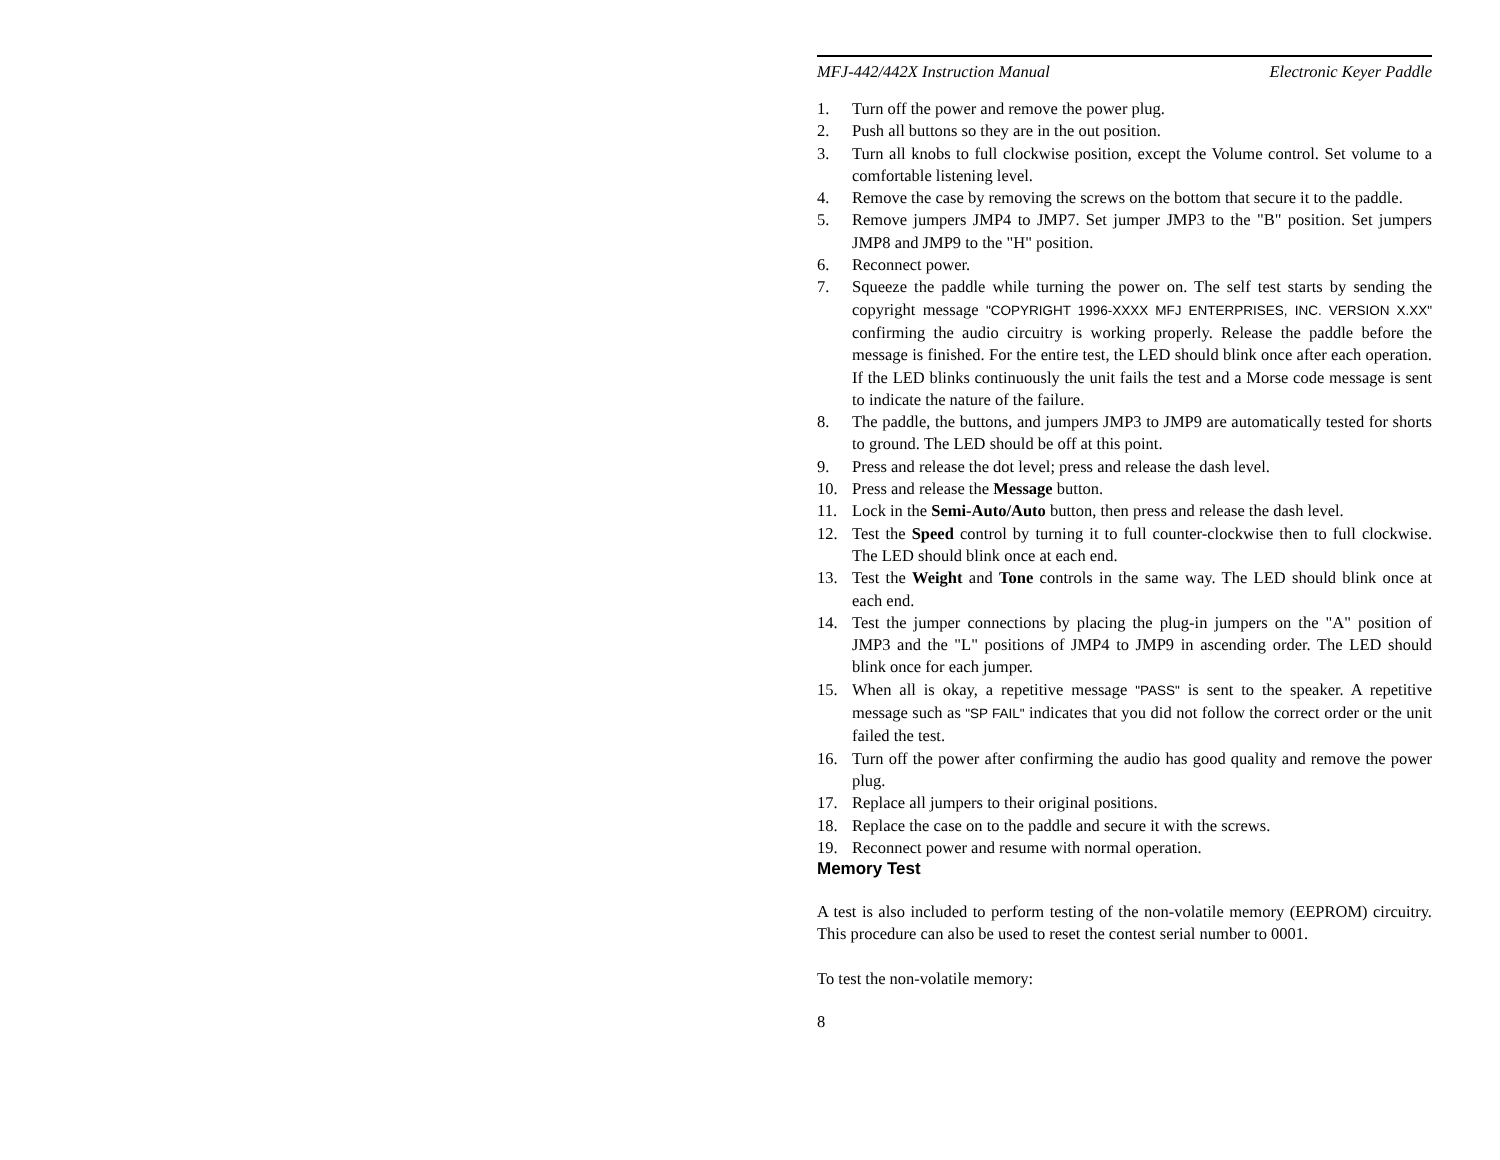MFJ-442/442X Instruction Manual Electronic Keyer Paddle
1. Turn off the power and remove the power plug.
2. Push all buttons so they are in the out position.
3. Turn all knobs to full clockwise position, except the Volume control. Set volume to a comfortable listening level.
4. Remove the case by removing the screws on the bottom that secure it to the paddle.
5. Remove jumpers JMP4 to JMP7. Set jumper JMP3 to the "B" position. Set jumpers JMP8 and JMP9 to the "H" position.
6. Reconnect power.
7. Squeeze the paddle while turning the power on. The self test starts by sending the copyright message "COPYRIGHT 1996-XXXX MFJ ENTERPRISES, INC. VERSION X.XX" confirming the audio circuitry is working properly. Release the paddle before the message is finished. For the entire test, the LED should blink once after each operation. If the LED blinks continuously the unit fails the test and a Morse code message is sent to indicate the nature of the failure.
8. The paddle, the buttons, and jumpers JMP3 to JMP9 are automatically tested for shorts to ground. The LED should be off at this point.
9. Press and release the dot level; press and release the dash level.
10. Press and release the Message button.
11. Lock in the Semi-Auto/Auto button, then press and release the dash level.
12. Test the Speed control by turning it to full counter-clockwise then to full clockwise. The LED should blink once at each end.
13. Test the Weight and Tone controls in the same way. The LED should blink once at each end.
14. Test the jumper connections by placing the plug-in jumpers on the "A" position of JMP3 and the "L" positions of JMP4 to JMP9 in ascending order. The LED should blink once for each jumper.
15. When all is okay, a repetitive message "PASS" is sent to the speaker. A repetitive message such as "SP FAIL" indicates that you did not follow the correct order or the unit failed the test.
16. Turn off the power after confirming the audio has good quality and remove the power plug.
17. Replace all jumpers to their original positions.
18. Replace the case on to the paddle and secure it with the screws.
19. Reconnect power and resume with normal operation.
Memory Test
A test is also included to perform testing of the non-volatile memory (EEPROM) circuitry. This procedure can also be used to reset the contest serial number to 0001.
To test the non-volatile memory:
8